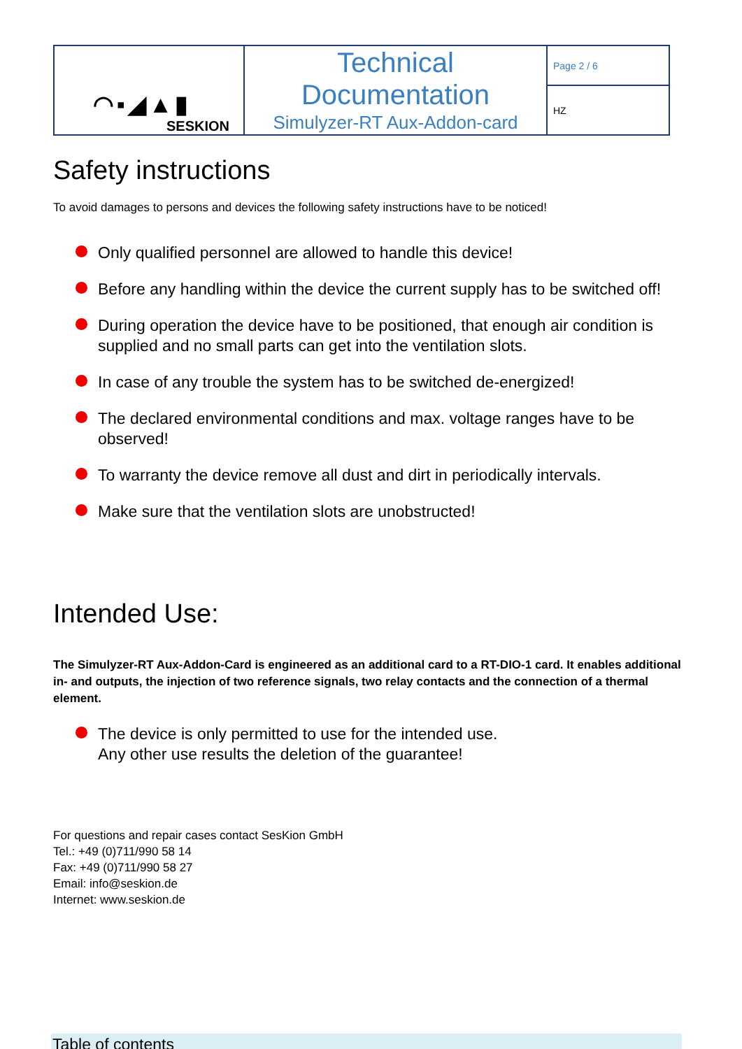| ◠▪◢▲▮ SESKION | Technical Documentation Simulyzer-RT Aux-Addon-card | Page 2 / 6 |
| | | HZ |
Safety instructions
To avoid damages to persons and devices the following safety instructions have to be noticed!
Only qualified personnel are allowed to handle this device!
Before any handling within the device the current supply has to be switched off!
During operation the device have to be positioned, that enough air condition is supplied and no small parts can get into the ventilation slots.
In case of any trouble the system has to be switched de-energized!
The declared environmental conditions and max. voltage ranges have to be observed!
To warranty the device remove all dust and dirt in periodically intervals.
Make sure that the ventilation slots are unobstructed!
Intended Use:
The Simulyzer-RT Aux-Addon-Card is engineered as an additional card to a RT-DIO-1 card. It enables additional in- and outputs, the injection of two reference signals, two relay contacts and the connection of a thermal element.
The device is only permitted to use for the intended use.
Any other use results the deletion of the guarantee!
For questions and repair cases contact SesKion GmbH
Tel.: +49 (0)711/990 58 14
Fax: +49 (0)711/990 58 27
Email: info@seskion.de
Internet: www.seskion.de
Table of contents